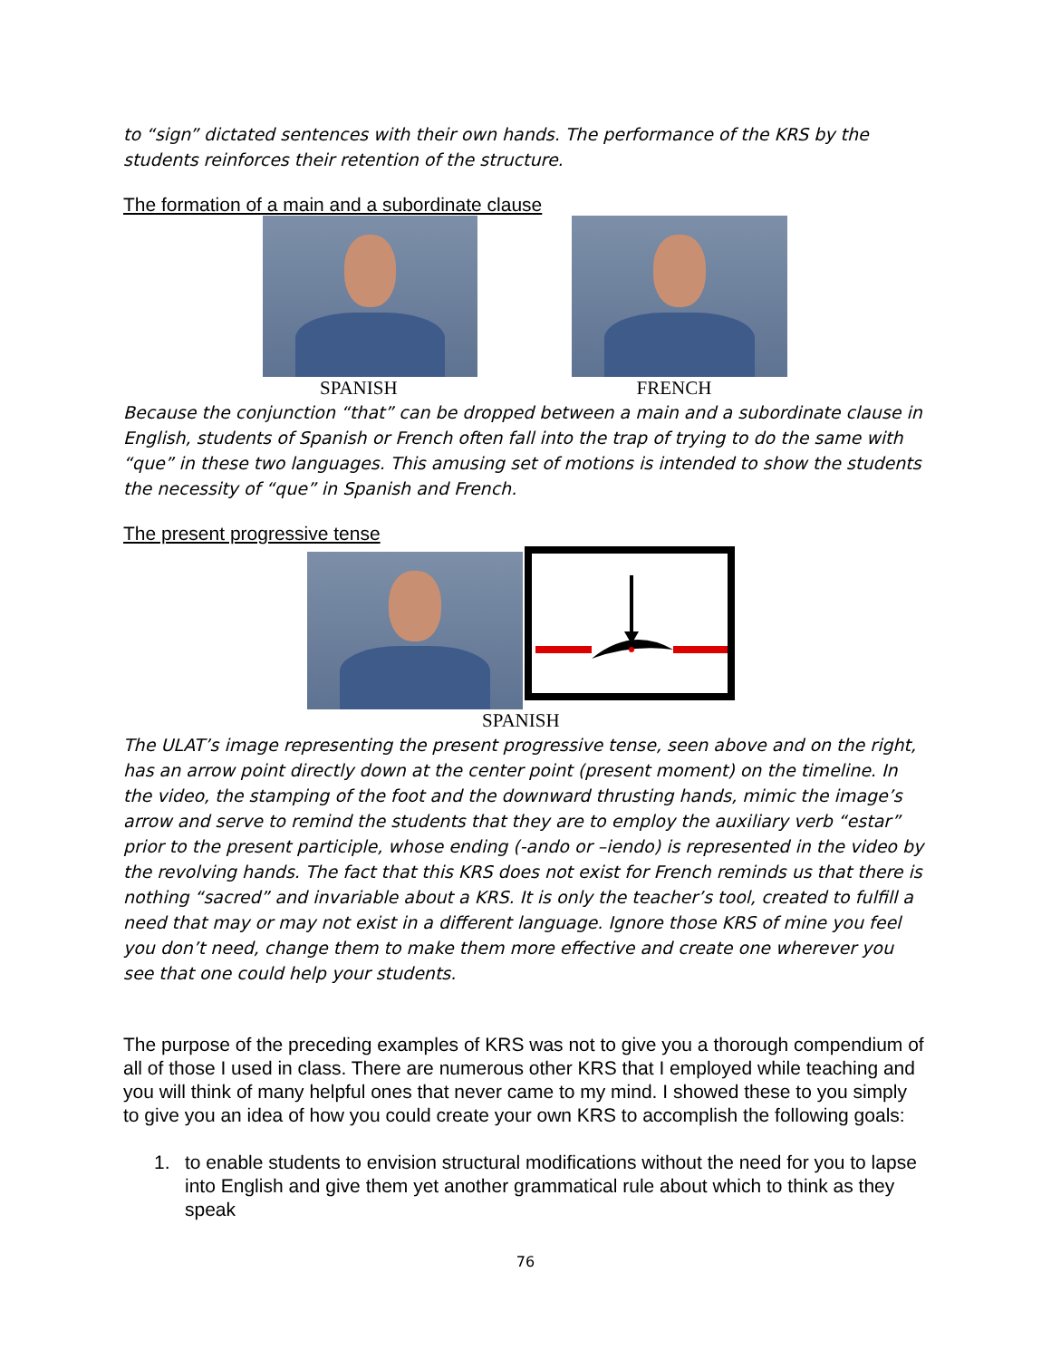to “sign” dictated sentences with their own hands. The performance of the KRS by the students reinforces their retention of the structure.
The formation of a main and a subordinate clause
SPANISH FRENCH
Because the conjunction “that” can be dropped between a main and a subordinate clause in English, students of Spanish or French often fall into the trap of trying to do the same with “que” in these two languages. This amusing set of motions is intended to show the students the necessity of “que” in Spanish and French.
The present progressive tense
SPANISH
The ULAT’s image representing the present progressive tense, seen above and on the right, has an arrow point directly down at the center point (present moment) on the timeline. In the video, the stamping of the foot and the downward thrusting hands, mimic the image’s arrow and serve to remind the students that they are to employ the auxiliary verb “estar” prior to the present participle, whose ending (-ando or –iendo) is represented in the video by the revolving hands. The fact that this KRS does not exist for French reminds us that there is nothing “sacred” and invariable about a KRS. It is only the teacher’s tool, created to fulfill a need that may or may not exist in a different language. Ignore those KRS of mine you feel you don’t need, change them to make them more effective and create one wherever you see that one could help your students.
The purpose of the preceding examples of KRS was not to give you a thorough compendium of all of those I used in class. There are numerous other KRS that I employed while teaching and you will think of many helpful ones that never came to my mind. I showed these to you simply to give you an idea of how you could create your own KRS to accomplish the following goals:
1. to enable students to envision structural modifications without the need for you to lapse into English and give them yet another grammatical rule about which to think as they speak
76